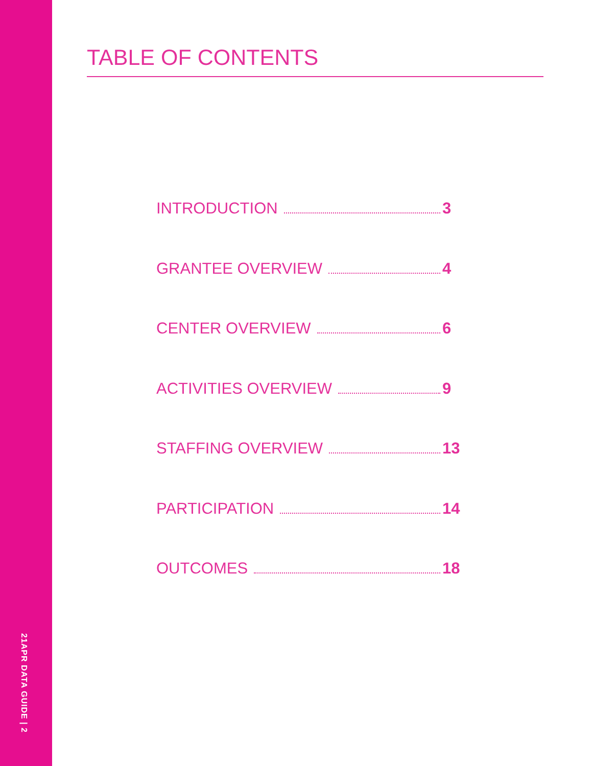21APR DATA GUIDE | 2
TABLE OF CONTENTS
INTRODUCTION 3
GRANTEE OVERVIEW 4
CENTER OVERVIEW 6
ACTIVITIES OVERVIEW 9
STAFFING OVERVIEW 13
PARTICIPATION 14
OUTCOMES 18